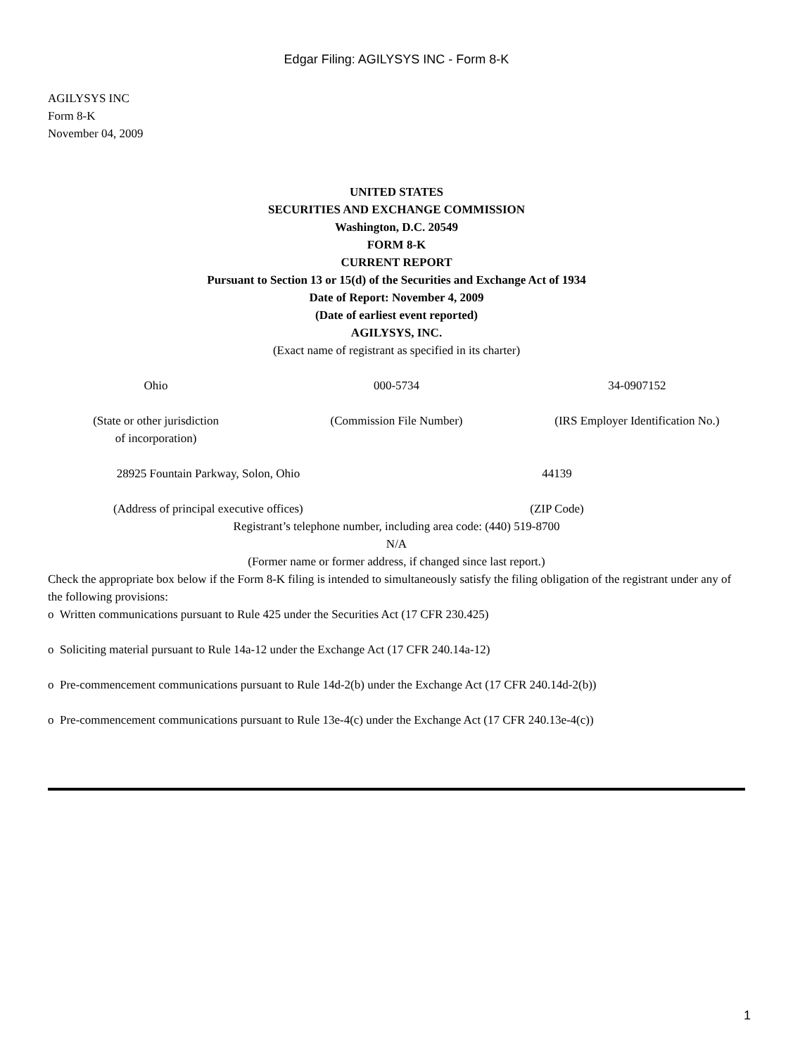Edgar Filing: AGILYSYS INC - Form 8-K
AGILYSYS INC
Form 8-K
November 04, 2009
UNITED STATES
SECURITIES AND EXCHANGE COMMISSION
Washington, D.C. 20549
FORM 8-K
CURRENT REPORT
Pursuant to Section 13 or 15(d) of the Securities and Exchange Act of 1934
Date of Report: November 4, 2009
(Date of earliest event reported)
AGILYSYS, INC.
(Exact name of registrant as specified in its charter)
| Ohio | 000-5734 | 34-0907152 |
| (State or other jurisdiction of incorporation) | (Commission File Number) | (IRS Employer Identification No.) |
| 28925 Fountain Parkway, Solon, Ohio | 44139 |
| (Address of principal executive offices) | (ZIP Code) |
Registrant’s telephone number, including area code: (440) 519-8700
N/A
(Former name or former address, if changed since last report.)
Check the appropriate box below if the Form 8-K filing is intended to simultaneously satisfy the filing obligation of the registrant under any of the following provisions:
o Written communications pursuant to Rule 425 under the Securities Act (17 CFR 230.425)
o Soliciting material pursuant to Rule 14a-12 under the Exchange Act (17 CFR 240.14a-12)
o Pre-commencement communications pursuant to Rule 14d-2(b) under the Exchange Act (17 CFR 240.14d-2(b))
o Pre-commencement communications pursuant to Rule 13e-4(c) under the Exchange Act (17 CFR 240.13e-4(c))
1